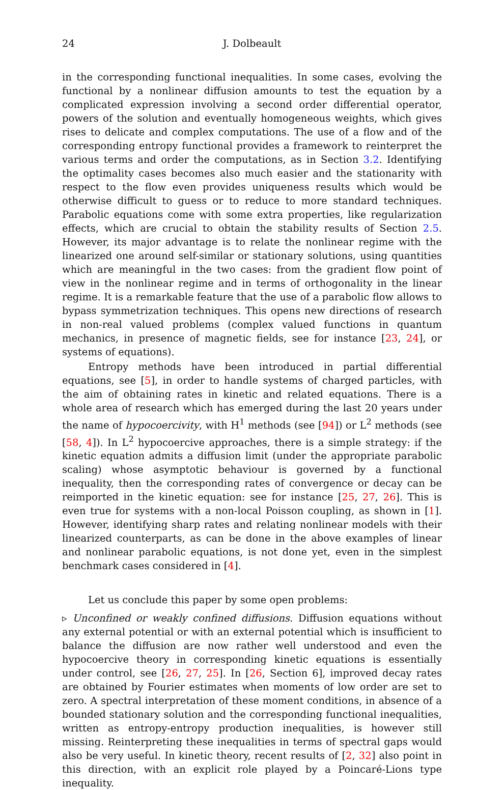24 J. Dolbeault
in the corresponding functional inequalities. In some cases, evolving the functional by a nonlinear diffusion amounts to test the equation by a complicated expression involving a second order differential operator, powers of the solution and eventually homogeneous weights, which gives rises to delicate and complex computations. The use of a flow and of the corresponding entropy functional provides a framework to reinterpret the various terms and order the computations, as in Section 3.2. Identifying the optimality cases becomes also much easier and the stationarity with respect to the flow even provides uniqueness results which would be otherwise difficult to guess or to reduce to more standard techniques. Parabolic equations come with some extra properties, like regularization effects, which are crucial to obtain the stability results of Section 2.5. However, its major advantage is to relate the nonlinear regime with the linearized one around self-similar or stationary solutions, using quantities which are meaningful in the two cases: from the gradient flow point of view in the nonlinear regime and in terms of orthogonality in the linear regime. It is a remarkable feature that the use of a parabolic flow allows to bypass symmetrization techniques. This opens new directions of research in non-real valued problems (complex valued functions in quantum mechanics, in presence of magnetic fields, see for instance [23, 24], or systems of equations).
Entropy methods have been introduced in partial differential equations, see [5], in order to handle systems of charged particles, with the aim of obtaining rates in kinetic and related equations. There is a whole area of research which has emerged during the last 20 years under the name of hypocoercivity, with H<sup>1</sup> methods (see [94]) or L<sup>2</sup> methods (see [58, 4]). In L<sup>2</sup> hypocoercive approaches, there is a simple strategy: if the kinetic equation admits a diffusion limit (under the appropriate parabolic scaling) whose asymptotic behaviour is governed by a functional inequality, then the corresponding rates of convergence or decay can be reimported in the kinetic equation: see for instance [25, 27, 26]. This is even true for systems with a non-local Poisson coupling, as shown in [1]. However, identifying sharp rates and relating nonlinear models with their linearized counterparts, as can be done in the above examples of linear and nonlinear parabolic equations, is not done yet, even in the simplest benchmark cases considered in [4].
Let us conclude this paper by some open problems:
▹ Unconfined or weakly confined diffusions. Diffusion equations without any external potential or with an external potential which is insufficient to balance the diffusion are now rather well understood and even the hypocoercive theory in corresponding kinetic equations is essentially under control, see [26, 27, 25]. In [26, Section 6], improved decay rates are obtained by Fourier estimates when moments of low order are set to zero. A spectral interpretation of these moment conditions, in absence of a bounded stationary solution and the corresponding functional inequalities, written as entropy-entropy production inequalities, is however still missing. Reinterpreting these inequalities in terms of spectral gaps would also be very useful. In kinetic theory, recent results of [2, 32] also point in this direction, with an explicit role played by a Poincaré-Lions type inequality.